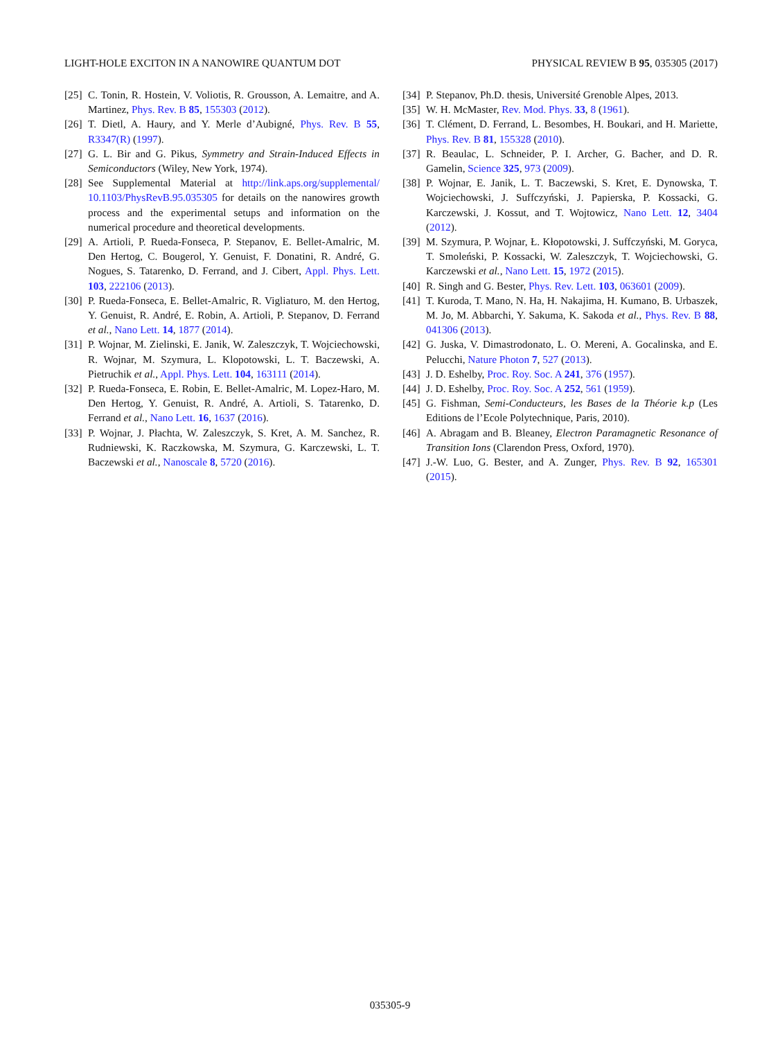LIGHT-HOLE EXCITON IN A NANOWIRE QUANTUM DOT PHYSICAL REVIEW B 95, 035305 (2017)
[25] C. Tonin, R. Hostein, V. Voliotis, R. Grousson, A. Lemaitre, and A. Martinez, Phys. Rev. B 85, 155303 (2012).
[26] T. Dietl, A. Haury, and Y. Merle d’Aubigné, Phys. Rev. B 55, R3347(R) (1997).
[27] G. L. Bir and G. Pikus, Symmetry and Strain-Induced Effects in Semiconductors (Wiley, New York, 1974).
[28] See Supplemental Material at http://link.aps.org/supplemental/ 10.1103/PhysRevB.95.035305 for details on the nanowires growth process and the experimental setups and information on the numerical procedure and theoretical developments.
[29] A. Artioli, P. Rueda-Fonseca, P. Stepanov, E. Bellet-Amalric, M. Den Hertog, C. Bougerol, Y. Genuist, F. Donatini, R. André, G. Nogues, S. Tatarenko, D. Ferrand, and J. Cibert, Appl. Phys. Lett. 103, 222106 (2013).
[30] P. Rueda-Fonseca, E. Bellet-Amalric, R. Vigliaturo, M. den Hertog, Y. Genuist, R. André, E. Robin, A. Artioli, P. Stepanov, D. Ferrand et al., Nano Lett. 14, 1877 (2014).
[31] P. Wojnar, M. Zielinski, E. Janik, W. Zaleszczyk, T. Wojciechowski, R. Wojnar, M. Szymura, L. Klopotowski, L. T. Baczewski, A. Pietruchik et al., Appl. Phys. Lett. 104, 163111 (2014).
[32] P. Rueda-Fonseca, E. Robin, E. Bellet-Amalric, M. Lopez-Haro, M. Den Hertog, Y. Genuist, R. André, A. Artioli, S. Tatarenko, D. Ferrand et al., Nano Lett. 16, 1637 (2016).
[33] P. Wojnar, J. Płachta, W. Zaleszczyk, S. Kret, A. M. Sanchez, R. Rudniewski, K. Raczkowska, M. Szymura, G. Karczewski, L. T. Baczewski et al., Nanoscale 8, 5720 (2016).
[34] P. Stepanov, Ph.D. thesis, Université Grenoble Alpes, 2013.
[35] W. H. McMaster, Rev. Mod. Phys. 33, 8 (1961).
[36] T. Clément, D. Ferrand, L. Besombes, H. Boukari, and H. Mariette, Phys. Rev. B 81, 155328 (2010).
[37] R. Beaulac, L. Schneider, P. I. Archer, G. Bacher, and D. R. Gamelin, Science 325, 973 (2009).
[38] P. Wojnar, E. Janik, L. T. Baczewski, S. Kret, E. Dynowska, T. Wojciechowski, J. Suffczyński, J. Papierska, P. Kossacki, G. Karczewski, J. Kossut, and T. Wojtowicz, Nano Lett. 12, 3404 (2012).
[39] M. Szymura, P. Wojnar, Ł. Kłopotowski, J. Suffczyński, M. Goryca, T. Smoleński, P. Kossacki, W. Zaleszczyk, T. Wojciechowski, G. Karczewski et al., Nano Lett. 15, 1972 (2015).
[40] R. Singh and G. Bester, Phys. Rev. Lett. 103, 063601 (2009).
[41] T. Kuroda, T. Mano, N. Ha, H. Nakajima, H. Kumano, B. Urbaszek, M. Jo, M. Abbarchi, Y. Sakuma, K. Sakoda et al., Phys. Rev. B 88, 041306 (2013).
[42] G. Juska, V. Dimastrodonato, L. O. Mereni, A. Gocalinska, and E. Pelucchi, Nature Photon 7, 527 (2013).
[43] J. D. Eshelby, Proc. Roy. Soc. A 241, 376 (1957).
[44] J. D. Eshelby, Proc. Roy. Soc. A 252, 561 (1959).
[45] G. Fishman, Semi-Conducteurs, les Bases de la Théorie k.p (Les Editions de l’Ecole Polytechnique, Paris, 2010).
[46] A. Abragam and B. Bleaney, Electron Paramagnetic Resonance of Transition Ions (Clarendon Press, Oxford, 1970).
[47] J.-W. Luo, G. Bester, and A. Zunger, Phys. Rev. B 92, 165301 (2015).
035305-9